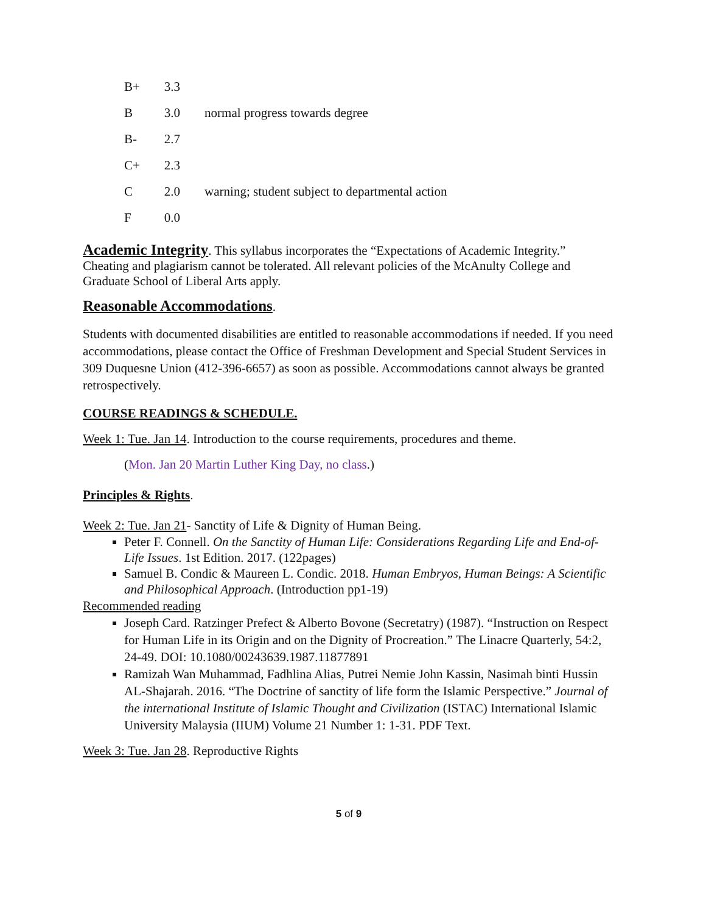| B+ | 3.3 | |
| B | 3.0 | normal progress towards degree |
| B- | 2.7 | |
| C+ | 2.3 | |
| C | 2.0 | warning; student subject to departmental action |
| F | 0.0 | |
Academic Integrity
. This syllabus incorporates the “Expectations of Academic Integrity.” Cheating and plagiarism cannot be tolerated. All relevant policies of the McAnulty College and Graduate School of Liberal Arts apply.
Reasonable Accommodations
.
Students with documented disabilities are entitled to reasonable accommodations if needed. If you need accommodations, please contact the Office of Freshman Development and Special Student Services in 309 Duquesne Union (412-396-6657) as soon as possible. Accommodations cannot always be granted retrospectively.
COURSE READINGS & SCHEDULE.
Week 1: Tue. Jan 14. Introduction to the course requirements, procedures and theme.
(Mon. Jan 20 Martin Luther King Day, no class.)
Principles & Rights.
Week 2: Tue. Jan 21- Sanctity of Life & Dignity of Human Being.
Peter F. Connell. On the Sanctity of Human Life: Considerations Regarding Life and End-of-Life Issues. 1st Edition. 2017. (122pages)
Samuel B. Condic & Maureen L. Condic. 2018. Human Embryos, Human Beings: A Scientific and Philosophical Approach. (Introduction pp1-19)
Recommended reading
Joseph Card. Ratzinger Prefect & Alberto Bovone (Secretatry) (1987). “Instruction on Respect for Human Life in its Origin and on the Dignity of Procreation.” The Linacre Quarterly, 54:2, 24-49. DOI: 10.1080/00243639.1987.11877891
Ramizah Wan Muhammad, Fadhlina Alias, Putrei Nemie John Kassin, Nasimah binti Hussin AL-Shajarah. 2016. “The Doctrine of sanctity of life form the Islamic Perspective.” Journal of the international Institute of Islamic Thought and Civilization (ISTAC) International Islamic University Malaysia (IIUM) Volume 21 Number 1: 1-31. PDF Text.
Week 3: Tue. Jan 28. Reproductive Rights
5 of 9